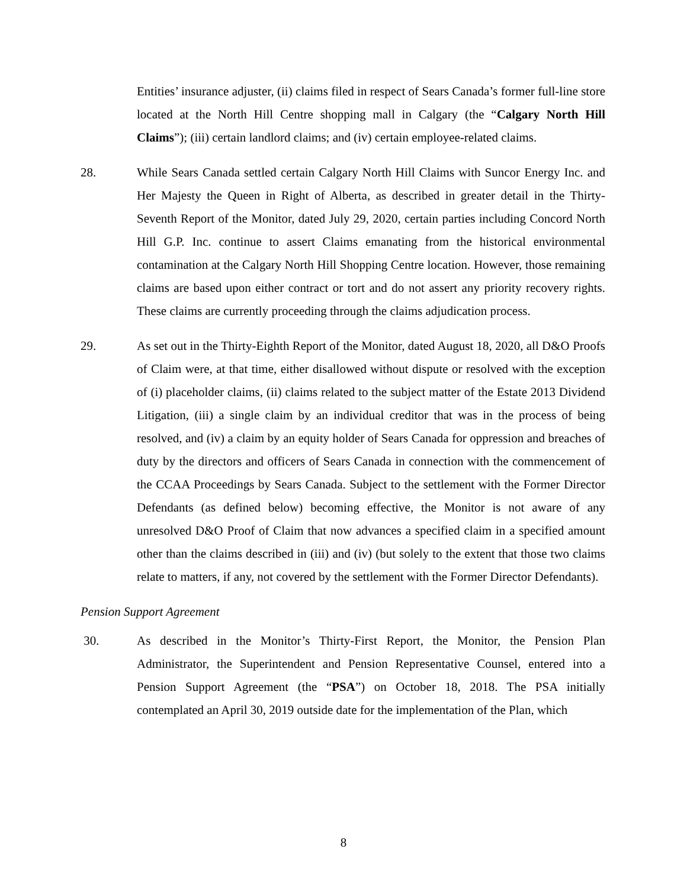Entities’ insurance adjuster, (ii) claims filed in respect of Sears Canada’s former full-line store located at the North Hill Centre shopping mall in Calgary (the “Calgary North Hill Claims”); (iii) certain landlord claims; and (iv) certain employee-related claims.
28. While Sears Canada settled certain Calgary North Hill Claims with Suncor Energy Inc. and Her Majesty the Queen in Right of Alberta, as described in greater detail in the Thirty-Seventh Report of the Monitor, dated July 29, 2020, certain parties including Concord North Hill G.P. Inc. continue to assert Claims emanating from the historical environmental contamination at the Calgary North Hill Shopping Centre location. However, those remaining claims are based upon either contract or tort and do not assert any priority recovery rights. These claims are currently proceeding through the claims adjudication process.
29. As set out in the Thirty-Eighth Report of the Monitor, dated August 18, 2020, all D&O Proofs of Claim were, at that time, either disallowed without dispute or resolved with the exception of (i) placeholder claims, (ii) claims related to the subject matter of the Estate 2013 Dividend Litigation, (iii) a single claim by an individual creditor that was in the process of being resolved, and (iv) a claim by an equity holder of Sears Canada for oppression and breaches of duty by the directors and officers of Sears Canada in connection with the commencement of the CCAA Proceedings by Sears Canada. Subject to the settlement with the Former Director Defendants (as defined below) becoming effective, the Monitor is not aware of any unresolved D&O Proof of Claim that now advances a specified claim in a specified amount other than the claims described in (iii) and (iv) (but solely to the extent that those two claims relate to matters, if any, not covered by the settlement with the Former Director Defendants).
Pension Support Agreement
30. As described in the Monitor’s Thirty-First Report, the Monitor, the Pension Plan Administrator, the Superintendent and Pension Representative Counsel, entered into a Pension Support Agreement (the “PSA”) on October 18, 2018. The PSA initially contemplated an April 30, 2019 outside date for the implementation of the Plan, which
8